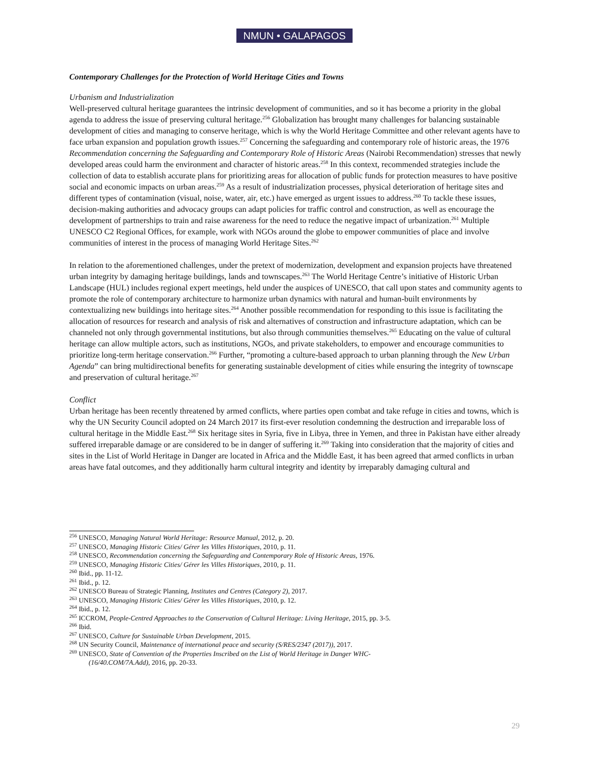NMUN • GALAPAGOS
Contemporary Challenges for the Protection of World Heritage Cities and Towns
Urbanism and Industrialization
Well-preserved cultural heritage guarantees the intrinsic development of communities, and so it has become a priority in the global agenda to address the issue of preserving cultural heritage.<sup>256</sup> Globalization has brought many challenges for balancing sustainable development of cities and managing to conserve heritage, which is why the World Heritage Committee and other relevant agents have to face urban expansion and population growth issues.<sup>257</sup> Concerning the safeguarding and contemporary role of historic areas, the 1976 Recommendation concerning the Safeguarding and Contemporary Role of Historic Areas (Nairobi Recommendation) stresses that newly developed areas could harm the environment and character of historic areas.<sup>258</sup> In this context, recommended strategies include the collection of data to establish accurate plans for prioritizing areas for allocation of public funds for protection measures to have positive social and economic impacts on urban areas.<sup>259</sup> As a result of industrialization processes, physical deterioration of heritage sites and different types of contamination (visual, noise, water, air, etc.) have emerged as urgent issues to address.<sup>260</sup> To tackle these issues, decision-making authorities and advocacy groups can adapt policies for traffic control and construction, as well as encourage the development of partnerships to train and raise awareness for the need to reduce the negative impact of urbanization.<sup>261</sup> Multiple UNESCO C2 Regional Offices, for example, work with NGOs around the globe to empower communities of place and involve communities of interest in the process of managing World Heritage Sites.<sup>262</sup>
In relation to the aforementioned challenges, under the pretext of modernization, development and expansion projects have threatened urban integrity by damaging heritage buildings, lands and townscapes.<sup>263</sup> The World Heritage Centre’s initiative of Historic Urban Landscape (HUL) includes regional expert meetings, held under the auspices of UNESCO, that call upon states and community agents to promote the role of contemporary architecture to harmonize urban dynamics with natural and human-built environments by contextualizing new buildings into heritage sites.<sup>264</sup> Another possible recommendation for responding to this issue is facilitating the allocation of resources for research and analysis of risk and alternatives of construction and infrastructure adaptation, which can be channeled not only through governmental institutions, but also through communities themselves.<sup>265</sup> Educating on the value of cultural heritage can allow multiple actors, such as institutions, NGOs, and private stakeholders, to empower and encourage communities to prioritize long-term heritage conservation.<sup>266</sup> Further, “promoting a culture-based approach to urban planning through the New Urban Agenda” can bring multidirectional benefits for generating sustainable development of cities while ensuring the integrity of townscape and preservation of cultural heritage.<sup>267</sup>
Conflict
Urban heritage has been recently threatened by armed conflicts, where parties open combat and take refuge in cities and towns, which is why the UN Security Council adopted on 24 March 2017 its first-ever resolution condemning the destruction and irreparable loss of cultural heritage in the Middle East.<sup>268</sup> Six heritage sites in Syria, five in Libya, three in Yemen, and three in Pakistan have either already suffered irreparable damage or are considered to be in danger of suffering it.<sup>269</sup> Taking into consideration that the majority of cities and sites in the List of World Heritage in Danger are located in Africa and the Middle East, it has been agreed that armed conflicts in urban areas have fatal outcomes, and they additionally harm cultural integrity and identity by irreparably damaging cultural and
<sup>256</sup> UNESCO, Managing Natural World Heritage: Resource Manual, 2012, p. 20.
<sup>257</sup> UNESCO, Managing Historic Cities/ Gérer les Villes Historiques, 2010, p. 11.
<sup>258</sup> UNESCO, Recommendation concerning the Safeguarding and Contemporary Role of Historic Areas, 1976.
<sup>259</sup> UNESCO, Managing Historic Cities/ Gérer les Villes Historiques, 2010, p. 11.
<sup>260</sup> Ibid., pp. 11-12.
<sup>261</sup> Ibid., p. 12.
<sup>262</sup> UNESCO Bureau of Strategic Planning, Institutes and Centres (Category 2), 2017.
<sup>263</sup> UNESCO, Managing Historic Cities/ Gérer les Villes Historiques, 2010, p. 12.
<sup>264</sup> Ibid., p. 12.
<sup>265</sup> ICCROM, People-Centred Approaches to the Conservation of Cultural Heritage: Living Heritage, 2015, pp. 3-5.
<sup>266</sup> Ibid.
<sup>267</sup> UNESCO, Culture for Sustainable Urban Development, 2015.
<sup>268</sup> UN Security Council, Maintenance of international peace and security (S/RES/2347 (2017)), 2017.
<sup>269</sup> UNESCO, State of Convention of the Properties Inscribed on the List of World Heritage in Danger WHC-
(16/40.COM/7A.Add), 2016, pp. 20-33.
29